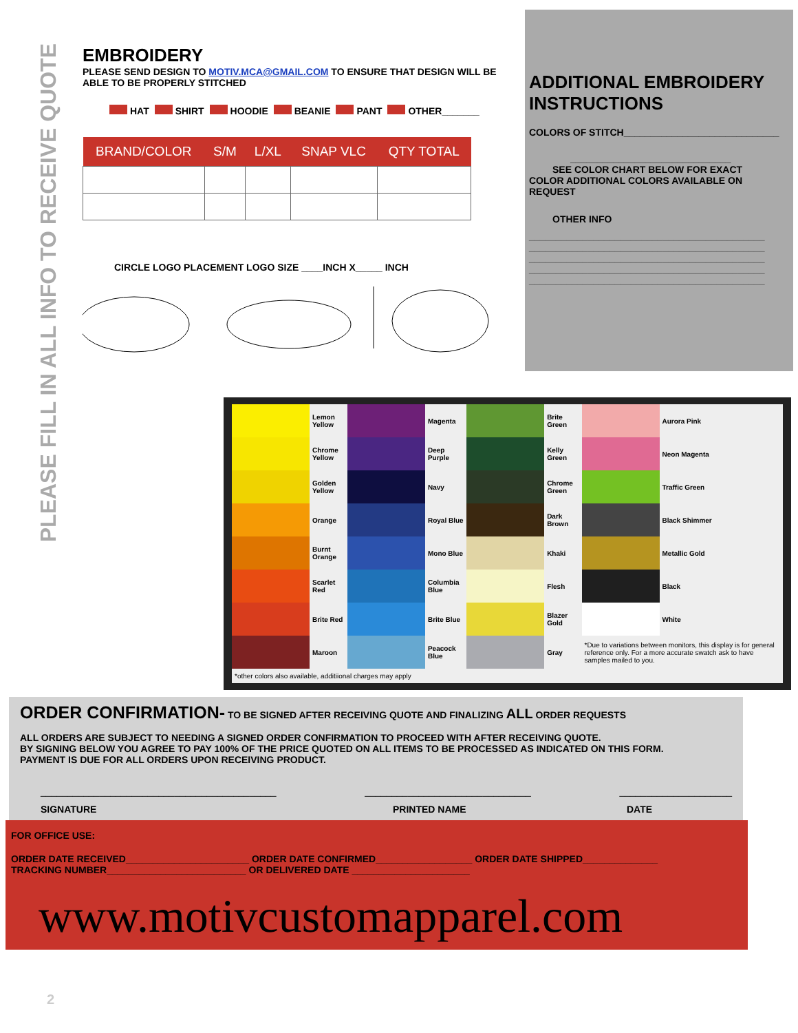PLEASE FILL IN ALL INFO TO RECEIVE QUOTE
EMBROIDERY
PLEASE SEND DESIGN TO MOTIV.MCA@GMAIL.COM TO ENSURE THAT DESIGN WILL BE ABLE TO BE PROPERLY STITCHED
HAT SHIRT HOODIE BEANIE PANT OTHER_______
| BRAND/COLOR | S/M | L/XL | SNAP VLC | QTY TOTAL |
| --- | --- | --- | --- | --- |
CIRCLE LOGO PLACEMENT LOGO SIZE ____INCH X_____ INCH
ADDITIONAL EMBROIDERY INSTRUCTIONS
COLORS OF STITCH_____________________________
______________________________
SEE COLOR CHART BELOW FOR EXACT
COLOR ADDITIONAL COLORS AVAILABLE ON REQUEST
OTHER INFO
____________________________________________
____________________________________________
____________________________________________
____________________________________________
____________________________________________
| | Lemon Yellow | | Magenta | | Brite Green | | Aurora Pink |
| | Chrome Yellow | | Deep Purple | | Kelly Green | | Neon Magenta |
| | Golden Yellow | | Navy | | Chrome Green | | Traffic Green |
| | Orange | | Royal Blue | | Dark Brown | | Black Shimmer |
| | Burnt Orange | | Mono Blue | | Khaki | | Metallic Gold |
| | Scarlet Red | | Columbia Blue | | Flesh | | Black |
| | Brite Red | | Brite Blue | | Blazer Gold | | White |
| | Maroon | | Peacock Blue | | Gray | *Due to variations between monitors, this display is for general reference only. For a more accurate swatch ask to have samples mailed to you. | |
| *other colors also available, additiional charges may apply | | | | | | | |
ORDER CONFIRMATION- TO BE SIGNED AFTER RECEIVING QUOTE AND FINALIZING ALL ORDER REQUESTS
ALL ORDERS ARE SUBJECT TO NEEDING A SIGNED ORDER CONFIRMATION TO PROCEED WITH AFTER RECEIVING QUOTE.
BY SIGNING BELOW YOU AGREE TO PAY 100% OF THE PRICE QUOTED ON ALL ITEMS TO BE PROCESSED AS INDICATED ON THIS FORM.
PAYMENT IS DUE FOR ALL ORDERS UPON RECEIVING PRODUCT.
____________________________________________ _______________________________ _____________________
SIGNATURE PRINTED NAME DATE
FOR OFFICE USE:
ORDER DATE RECEIVED_______________________ ORDER DATE CONFIRMED__________________ ORDER DATE SHIPPED______________
TRACKING NUMBER__________________________ OR DELIVERED DATE ______________________
www.motivcustomapparel.com
2